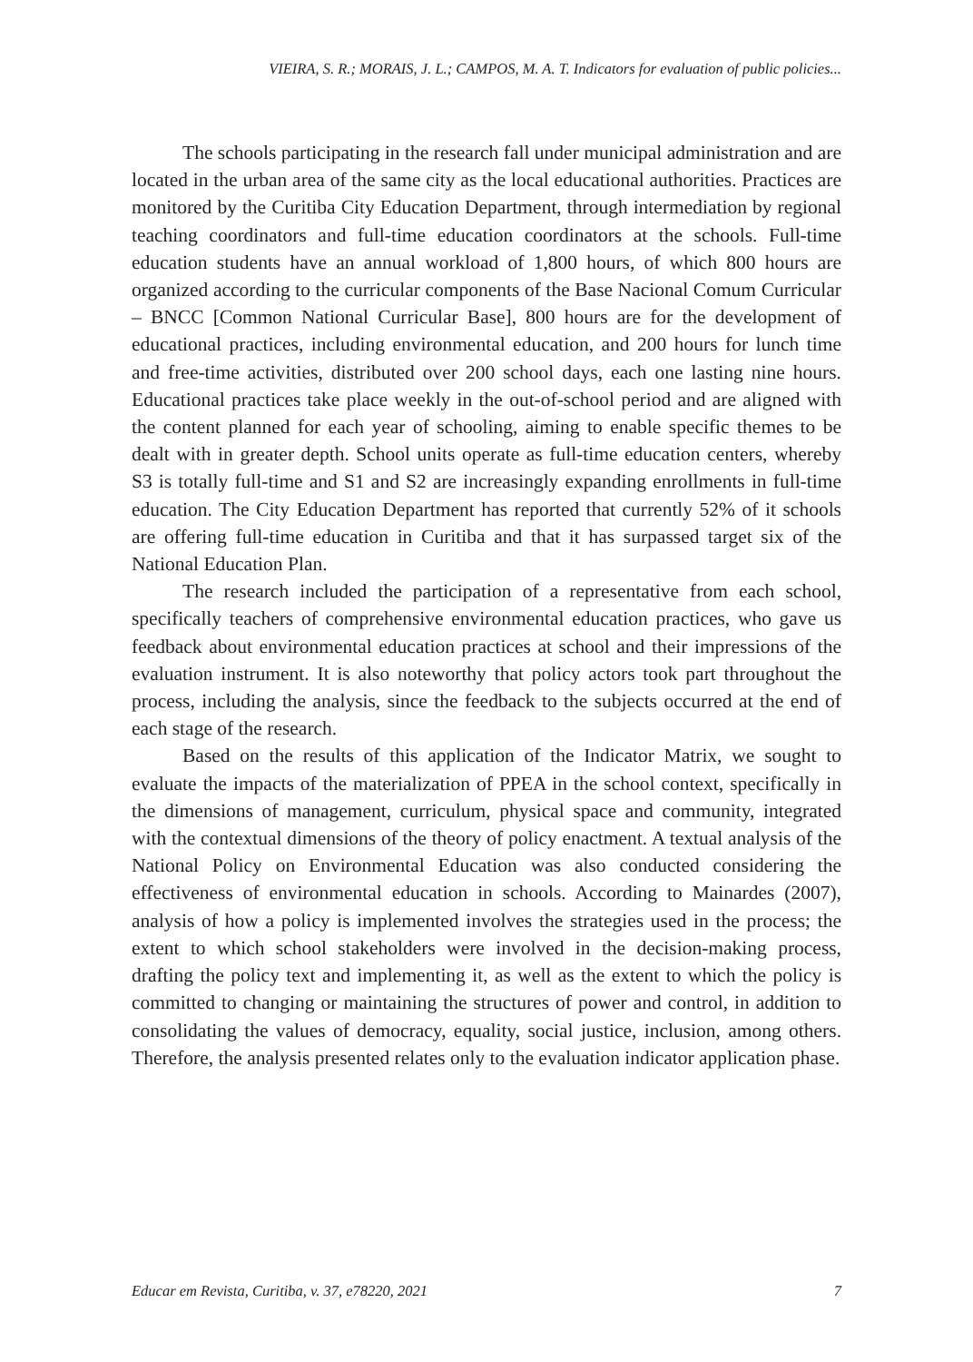VIEIRA, S. R.; MORAIS, J. L.; CAMPOS, M. A. T. Indicators for evaluation of public policies...
The schools participating in the research fall under municipal administration and are located in the urban area of the same city as the local educational authorities. Practices are monitored by the Curitiba City Education Department, through intermediation by regional teaching coordinators and full-time education coordinators at the schools. Full-time education students have an annual workload of 1,800 hours, of which 800 hours are organized according to the curricular components of the Base Nacional Comum Curricular – BNCC [Common National Curricular Base], 800 hours are for the development of educational practices, including environmental education, and 200 hours for lunch time and free-time activities, distributed over 200 school days, each one lasting nine hours. Educational practices take place weekly in the out-of-school period and are aligned with the content planned for each year of schooling, aiming to enable specific themes to be dealt with in greater depth. School units operate as full-time education centers, whereby S3 is totally full-time and S1 and S2 are increasingly expanding enrollments in full-time education. The City Education Department has reported that currently 52% of it schools are offering full-time education in Curitiba and that it has surpassed target six of the National Education Plan.
The research included the participation of a representative from each school, specifically teachers of comprehensive environmental education practices, who gave us feedback about environmental education practices at school and their impressions of the evaluation instrument. It is also noteworthy that policy actors took part throughout the process, including the analysis, since the feedback to the subjects occurred at the end of each stage of the research.
Based on the results of this application of the Indicator Matrix, we sought to evaluate the impacts of the materialization of PPEA in the school context, specifically in the dimensions of management, curriculum, physical space and community, integrated with the contextual dimensions of the theory of policy enactment. A textual analysis of the National Policy on Environmental Education was also conducted considering the effectiveness of environmental education in schools. According to Mainardes (2007), analysis of how a policy is implemented involves the strategies used in the process; the extent to which school stakeholders were involved in the decision-making process, drafting the policy text and implementing it, as well as the extent to which the policy is committed to changing or maintaining the structures of power and control, in addition to consolidating the values of democracy, equality, social justice, inclusion, among others. Therefore, the analysis presented relates only to the evaluation indicator application phase.
Educar em Revista, Curitiba, v. 37, e78220, 2021 7